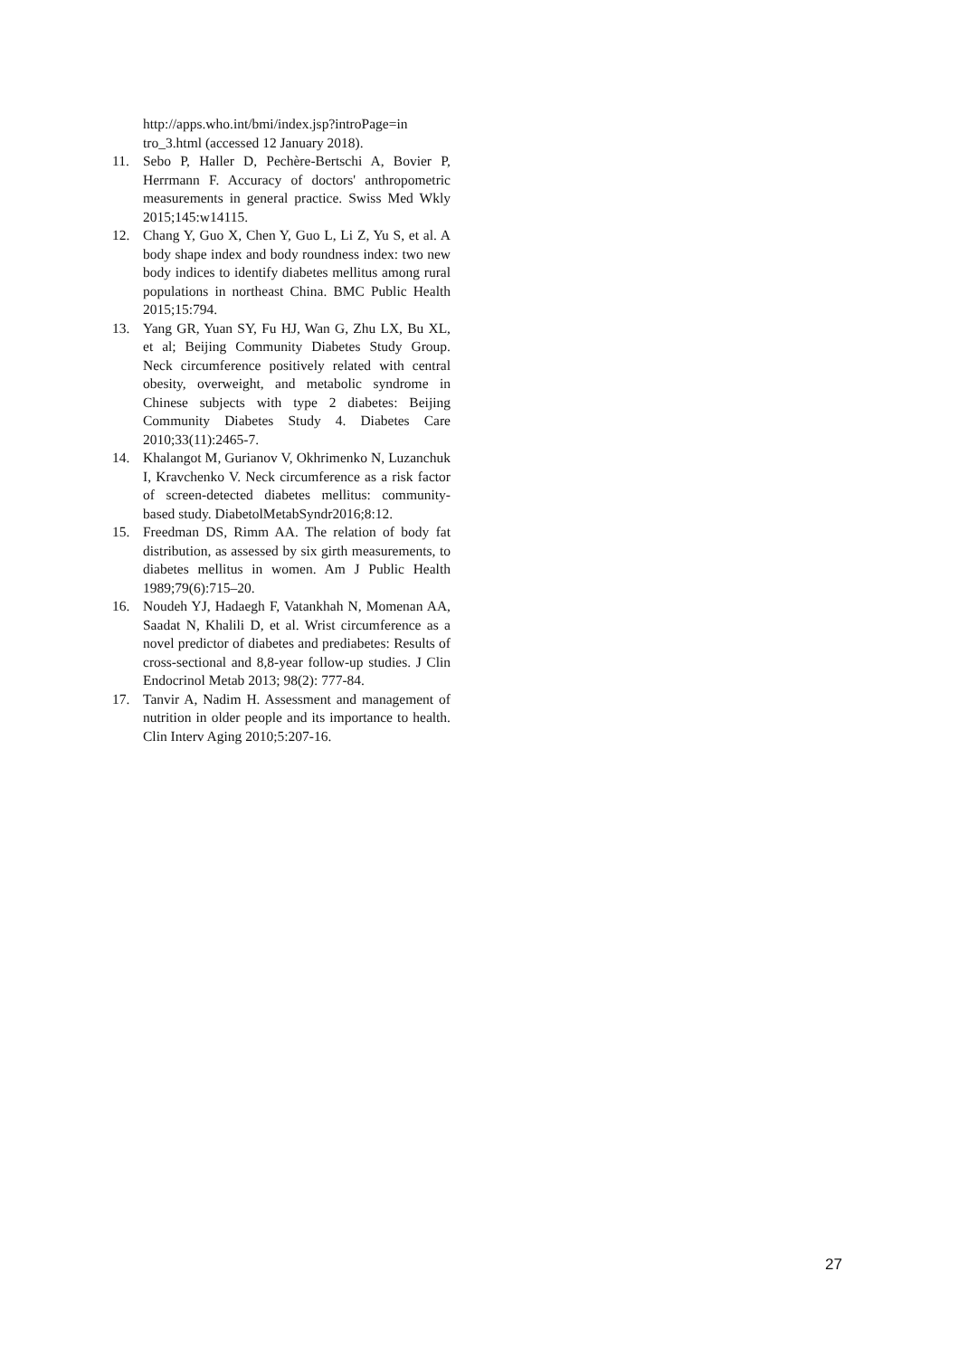http://apps.who.int/bmi/index.jsp?introPage=in tro_3.html (accessed 12 January 2018).
11. Sebo P, Haller D, Pechère-Bertschi A, Bovier P, Herrmann F. Accuracy of doctors' anthropometric measurements in general practice. Swiss Med Wkly 2015;145:w14115.
12. Chang Y, Guo X, Chen Y, Guo L, Li Z, Yu S, et al. A body shape index and body roundness index: two new body indices to identify diabetes mellitus among rural populations in northeast China. BMC Public Health 2015;15:794.
13. Yang GR, Yuan SY, Fu HJ, Wan G, Zhu LX, Bu XL, et al; Beijing Community Diabetes Study Group. Neck circumference positively related with central obesity, overweight, and metabolic syndrome in Chinese subjects with type 2 diabetes: Beijing Community Diabetes Study 4. Diabetes Care 2010;33(11):2465-7.
14. Khalangot M, Gurianov V, Okhrimenko N, Luzanchuk I, Kravchenko V. Neck circumference as a risk factor of screen-detected diabetes mellitus: community-based study. DiabetolMetabSyndr2016;8:12.
15. Freedman DS, Rimm AA. The relation of body fat distribution, as assessed by six girth measurements, to diabetes mellitus in women. Am J Public Health 1989;79(6):715–20.
16. Noudeh YJ, Hadaegh F, Vatankhah N, Momenan AA, Saadat N, Khalili D, et al. Wrist circumference as a novel predictor of diabetes and prediabetes: Results of cross-sectional and 8,8-year follow-up studies. J Clin Endocrinol Metab 2013; 98(2): 777-84.
17. Tanvir A, Nadim H. Assessment and management of nutrition in older people and its importance to health. Clin Interv Aging 2010;5:207-16.
27